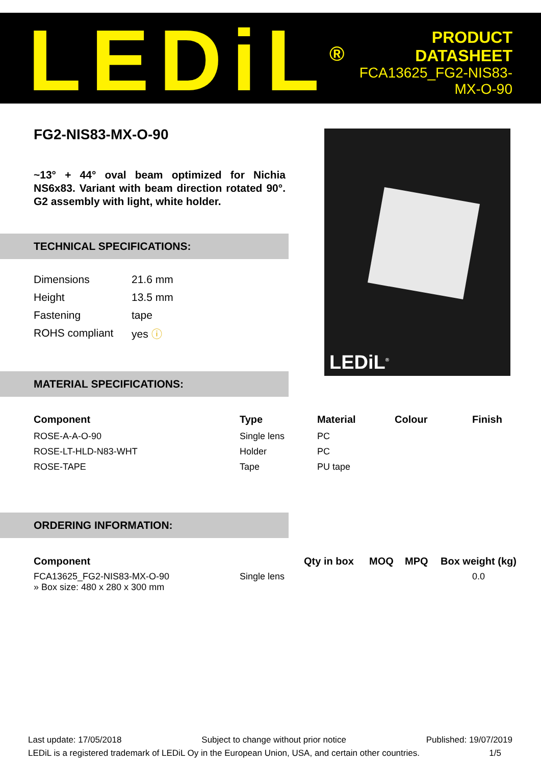LEDiL<sup>®</sup>
PRODUCT
DATASHEET
FCA13625_FG2-NIS83-MX-O-90
FG2-NIS83-MX-O-90
~13° + 44° oval beam optimized for Nichia NS6x83. Variant with beam direction rotated 90°. G2 assembly with light, white holder.
TECHNICAL SPECIFICATIONS:
| Dimensions | 21.6 mm |
| Height | 13.5 mm |
| Fastening | tape |
| ROHS compliant | yes ⓘ |
MATERIAL SPECIFICATIONS:
LEDiL<sup>®</sup>
| Component | Type | Material | Colour | Finish |
| --- | --- | --- | --- | --- |
| ROSE-A-A-O-90 | Single lens | PC | | |
| ROSE-LT-HLD-N83-WHT | Holder | PC | | |
| ROSE-TAPE | Tape | PU tape | | |
ORDERING INFORMATION:
| Component | | Qty in box | MOQ | MPQ | Box weight (kg) |
| --- | --- | --- | --- | --- | --- |
| FCA13625_FG2-NIS83-MX-O-90 » Box size: 480 x 280 x 300 mm | Single lens | | | | 0.0 |
Last update: 17/05/2018 Subject to change without prior notice Published: 19/07/2019
LEDiL is a registered trademark of LEDiL Oy in the European Union, USA, and certain other countries. 1/5